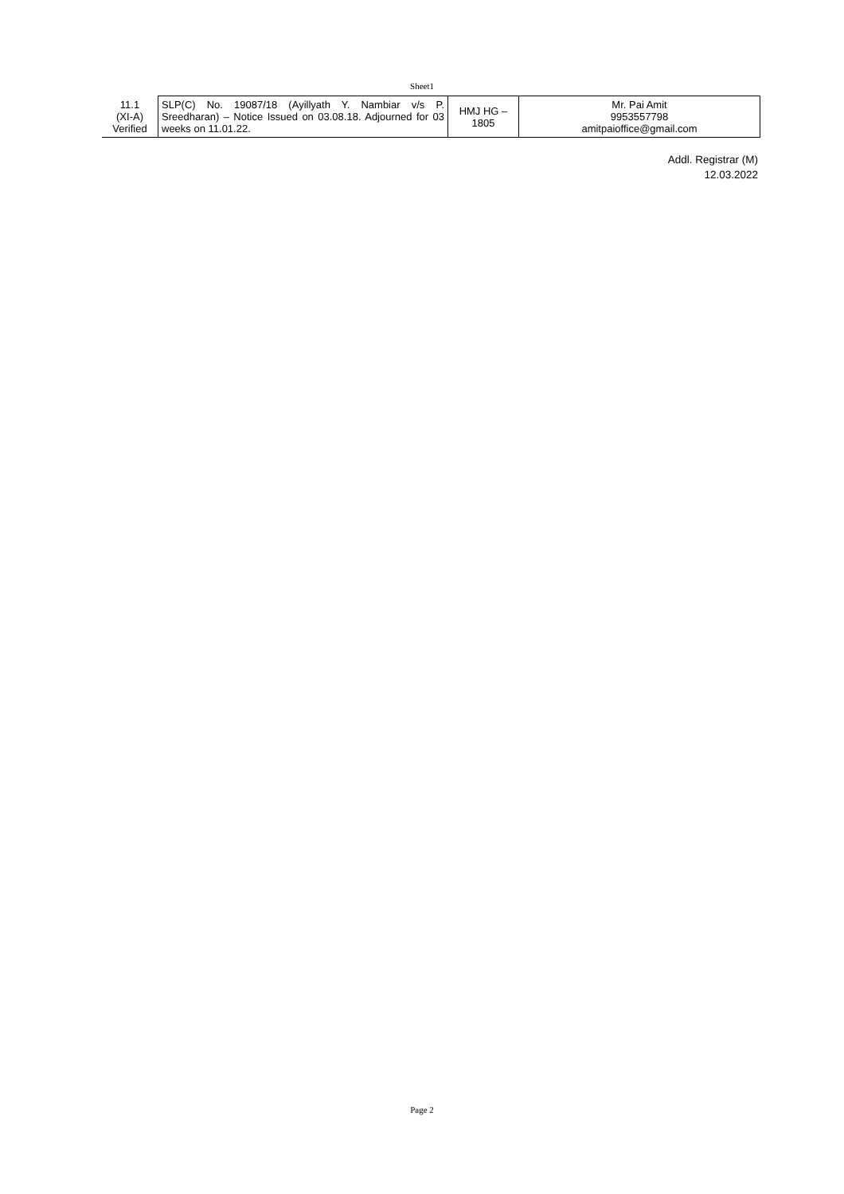Sheet1
| 11.1 (XI-A) Verified | SLP(C) No. 19087/18 (Ayillyath Y. Nambiar v/s P. Sreedharan) – Notice Issued on 03.08.18. Adjourned for 03 weeks on 11.01.22. | HMJ HG – 1805 | Mr. Pai Amit 9953557798 amitpaioffice@gmail.com |
Addl. Registrar (M)
12.03.2022
Page 2